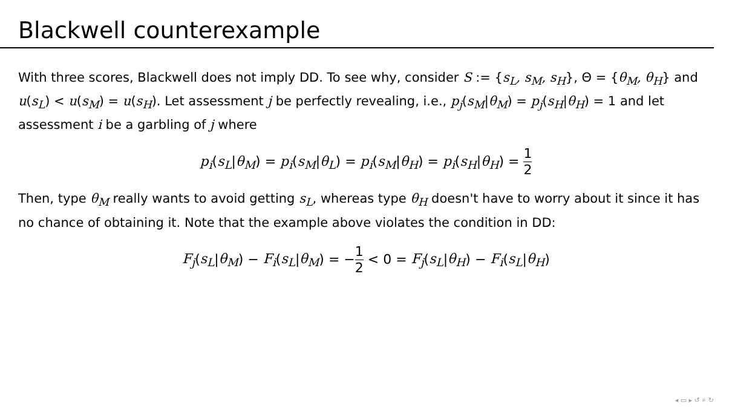Blackwell counterexample
With three scores, Blackwell does not imply DD. To see why, consider S := {s<sub>L</sub>, s<sub>M</sub>, s<sub>H</sub>}, Θ = {θ<sub>M</sub>, θ<sub>H</sub>} and u(s<sub>L</sub>) < u(s<sub>M</sub>) = u(s<sub>H</sub>). Let assessment j be perfectly revealing, i.e., p<sub>j</sub>(s<sub>M</sub>|θ<sub>M</sub>) = p<sub>j</sub>(s<sub>H</sub>|θ<sub>H</sub>) = 1 and let assessment i be a garbling of j where
p<sub>i</sub>(s<sub>L</sub>|θ<sub>M</sub>) = p<sub>i</sub>(s<sub>M</sub>|θ<sub>L</sub>) = p<sub>i</sub>(s<sub>M</sub>|θ<sub>H</sub>) = p<sub>i</sub>(s<sub>H</sub>|θ<sub>H</sub>) = 1 2
Then, type θ<sub>M</sub> really wants to avoid getting s<sub>L</sub>, whereas type θ<sub>H</sub> doesn't have to worry about it since it has no chance of obtaining it. Note that the example above violates the condition in DD:
F<sub>j</sub>(s<sub>L</sub>|θ<sub>M</sub>) − F<sub>i</sub>(s<sub>L</sub>|θ<sub>M</sub>) = −1 2 < 0 = F<sub>j</sub>(s<sub>L</sub>|θ<sub>H</sub>) − F<sub>i</sub>(s<sub>L</sub>|θ<sub>H</sub>)
◂ ▭ ▸ ↺ ⌕ ↻